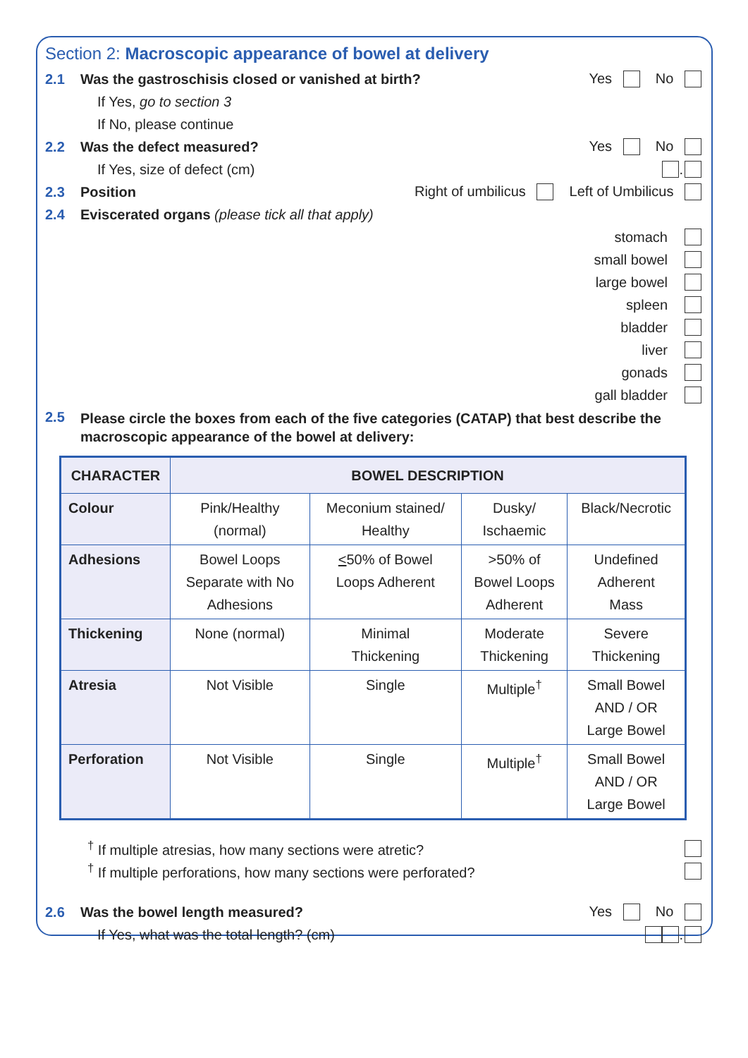Section 2: Macroscopic appearance of bowel at delivery
2.1 Was the gastroschisis closed or vanished at birth? Yes No
If Yes, go to section 3
If No, please continue
2.2 Was the defect measured? Yes No
If Yes, size of defect (cm) .
2.3 Position Right of umbilicus Left of Umbilicus
2.4 Eviscerated organs (please tick all that apply)
stomach
small bowel
large bowel
spleen
bladder
liver
gonads
gall bladder
2.5 Please circle the boxes from each of the five categories (CATAP) that best describe the macroscopic appearance of the bowel at delivery:
| CHARACTER | BOWEL DESCRIPTION | | | |
| --- | --- | --- | --- | --- |
| Colour | Pink/Healthy (normal) | Meconium stained/ Healthy | Dusky/ Ischaemic | Black/Necrotic |
| Adhesions | Bowel Loops Separate with No Adhesions | < 50% of Bowel Loops Adherent | >50% of Bowel Loops Adherent | Undefined Adherent Mass |
| Thickening | None (normal) | Minimal Thickening | Moderate Thickening | Severe Thickening |
| Atresia | Not Visible | Single | Multiple<sup>†</sup> | Small Bowel AND / OR Large Bowel |
| Perforation | Not Visible | Single | Multiple<sup>†</sup> | Small Bowel AND / OR Large Bowel |
<sup>†</sup> If multiple atresias, how many sections were atretic?
<sup>†</sup> If multiple perforations, how many sections were perforated?
2.6 Was the bowel length measured? Yes No
If Yes, what was the total length? (cm) .